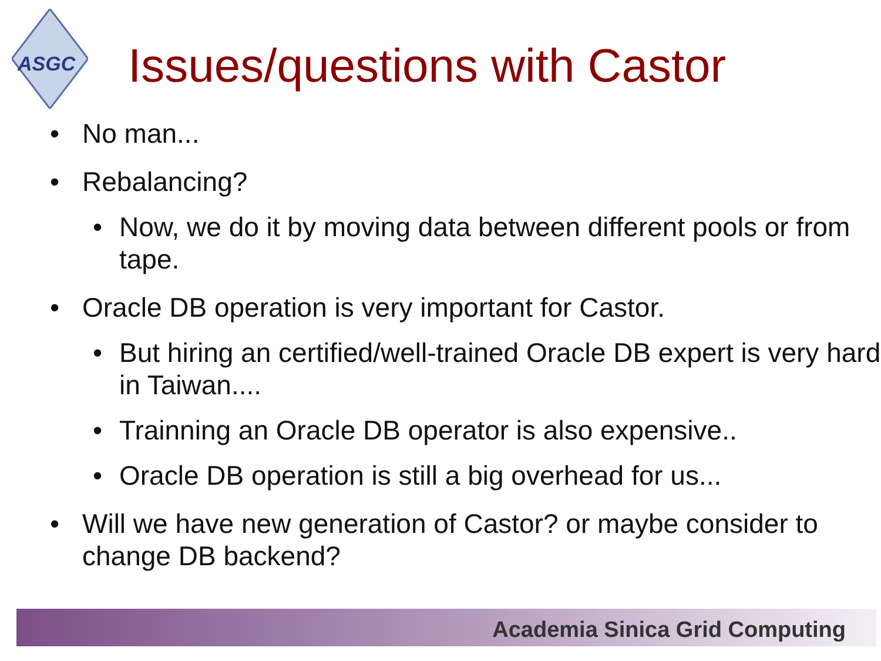ASGC
Issues/questions with Castor
• No man...
• Rebalancing?
• Now, we do it by moving data between different pools or from tape.
• Oracle DB operation is very important for Castor.
• But hiring an certified/well-trained Oracle DB expert is very hard in Taiwan....
• Trainning an Oracle DB operator is also expensive..
• Oracle DB operation is still a big overhead for us...
• Will we have new generation of Castor? or maybe consider to change DB backend?
Academia Sinica Grid Computing